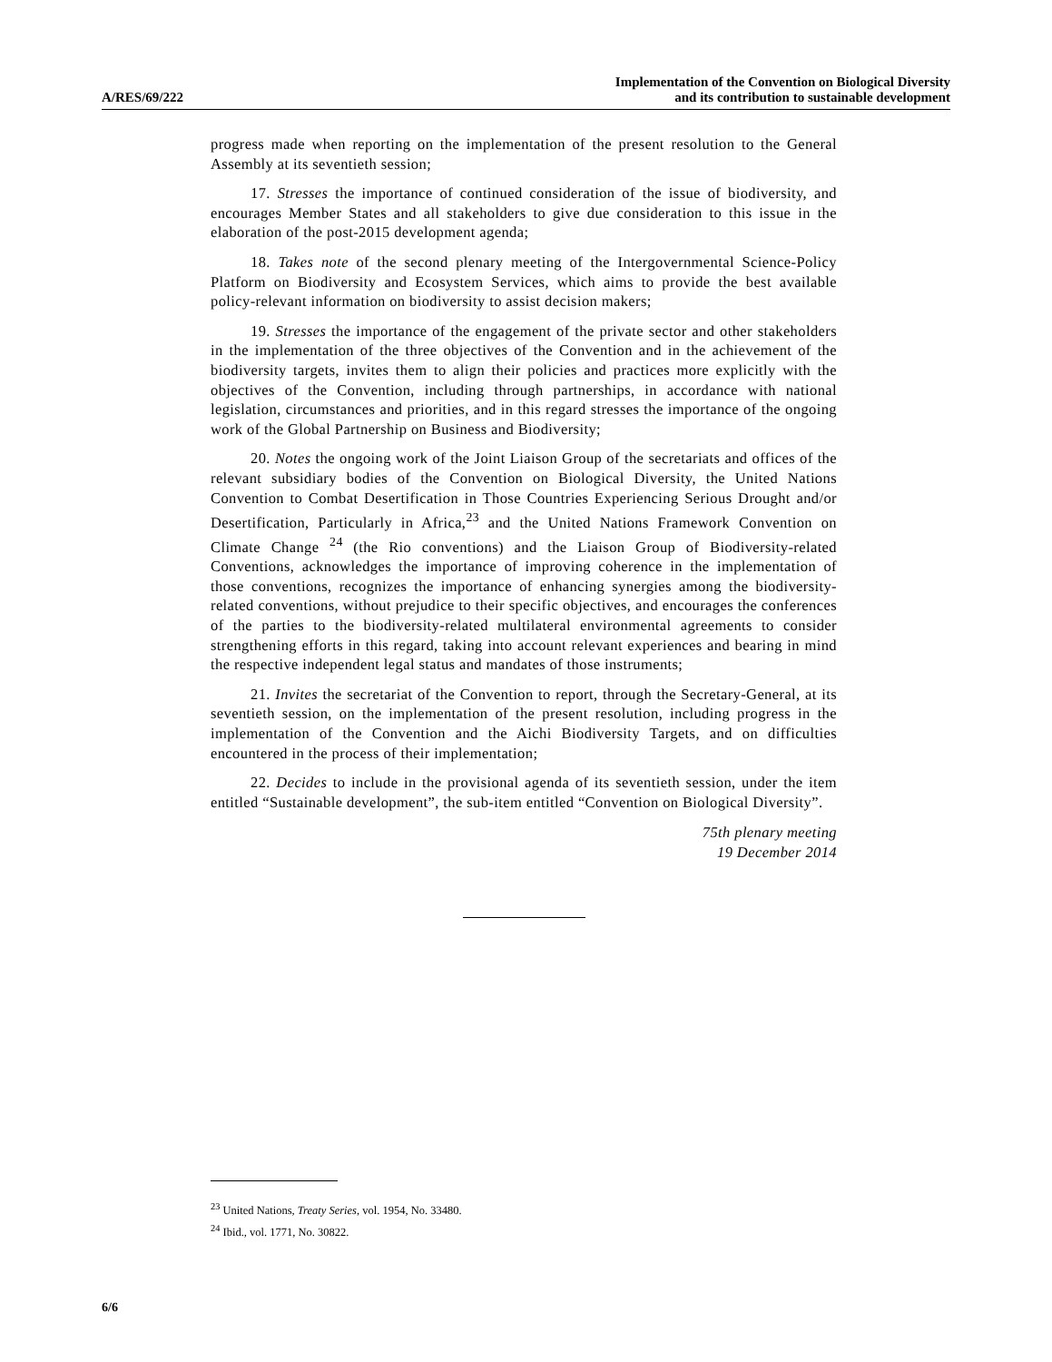A/RES/69/222
Implementation of the Convention on Biological Diversity
and its contribution to sustainable development
progress made when reporting on the implementation of the present resolution to the General Assembly at its seventieth session;
17. Stresses the importance of continued consideration of the issue of biodiversity, and encourages Member States and all stakeholders to give due consideration to this issue in the elaboration of the post-2015 development agenda;
18. Takes note of the second plenary meeting of the Intergovernmental Science-Policy Platform on Biodiversity and Ecosystem Services, which aims to provide the best available policy-relevant information on biodiversity to assist decision makers;
19. Stresses the importance of the engagement of the private sector and other stakeholders in the implementation of the three objectives of the Convention and in the achievement of the biodiversity targets, invites them to align their policies and practices more explicitly with the objectives of the Convention, including through partnerships, in accordance with national legislation, circumstances and priorities, and in this regard stresses the importance of the ongoing work of the Global Partnership on Business and Biodiversity;
20. Notes the ongoing work of the Joint Liaison Group of the secretariats and offices of the relevant subsidiary bodies of the Convention on Biological Diversity, the United Nations Convention to Combat Desertification in Those Countries Experiencing Serious Drought and/or Desertification, Particularly in Africa,<sup>23</sup> and the United Nations Framework Convention on Climate Change <sup>24</sup> (the Rio conventions) and the Liaison Group of Biodiversity-related Conventions, acknowledges the importance of improving coherence in the implementation of those conventions, recognizes the importance of enhancing synergies among the biodiversity-related conventions, without prejudice to their specific objectives, and encourages the conferences of the parties to the biodiversity-related multilateral environmental agreements to consider strengthening efforts in this regard, taking into account relevant experiences and bearing in mind the respective independent legal status and mandates of those instruments;
21. Invites the secretariat of the Convention to report, through the Secretary-General, at its seventieth session, on the implementation of the present resolution, including progress in the implementation of the Convention and the Aichi Biodiversity Targets, and on difficulties encountered in the process of their implementation;
22. Decides to include in the provisional agenda of its seventieth session, under the item entitled “Sustainable development”, the sub-item entitled “Convention on Biological Diversity”.
75th plenary meeting
19 December 2014
<sup>23</sup> United Nations, Treaty Series, vol. 1954, No. 33480.
<sup>24</sup> Ibid., vol. 1771, No. 30822.
6/6